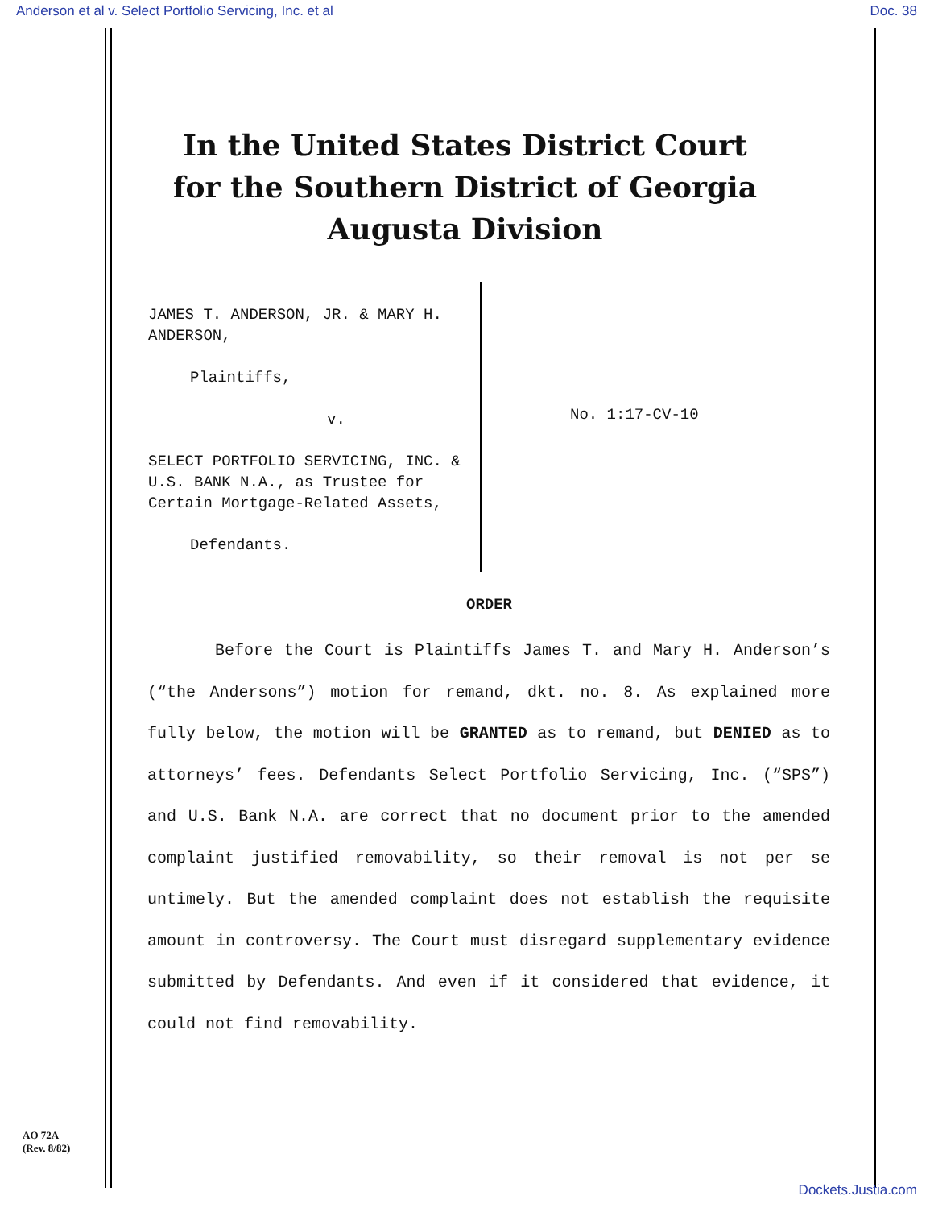Anderson et al v. Select Portfolio Servicing, Inc. et al Doc. 38
In the United States District Court
for the Southern District of Georgia
Augusta Division
JAMES T. ANDERSON, JR. & MARY H. ANDERSON,
Plaintiffs,
v.
SELECT PORTFOLIO SERVICING, INC. & U.S. BANK N.A., as Trustee for Certain Mortgage-Related Assets,
Defendants.
No. 1:17-CV-10
ORDER
Before the Court is Plaintiffs James T. and Mary H. Anderson’s (“the Andersons”) motion for remand, dkt. no. 8. As explained more fully below, the motion will be GRANTED as to remand, but DENIED as to attorneys’ fees. Defendants Select Portfolio Servicing, Inc. (“SPS”) and U.S. Bank N.A. are correct that no document prior to the amended complaint justified removability, so their removal is not per se untimely. But the amended complaint does not establish the requisite amount in controversy. The Court must disregard supplementary evidence submitted by Defendants. And even if it considered that evidence, it could not find removability.
AO 72A
(Rev. 8/82)
Dockets.Justia.com